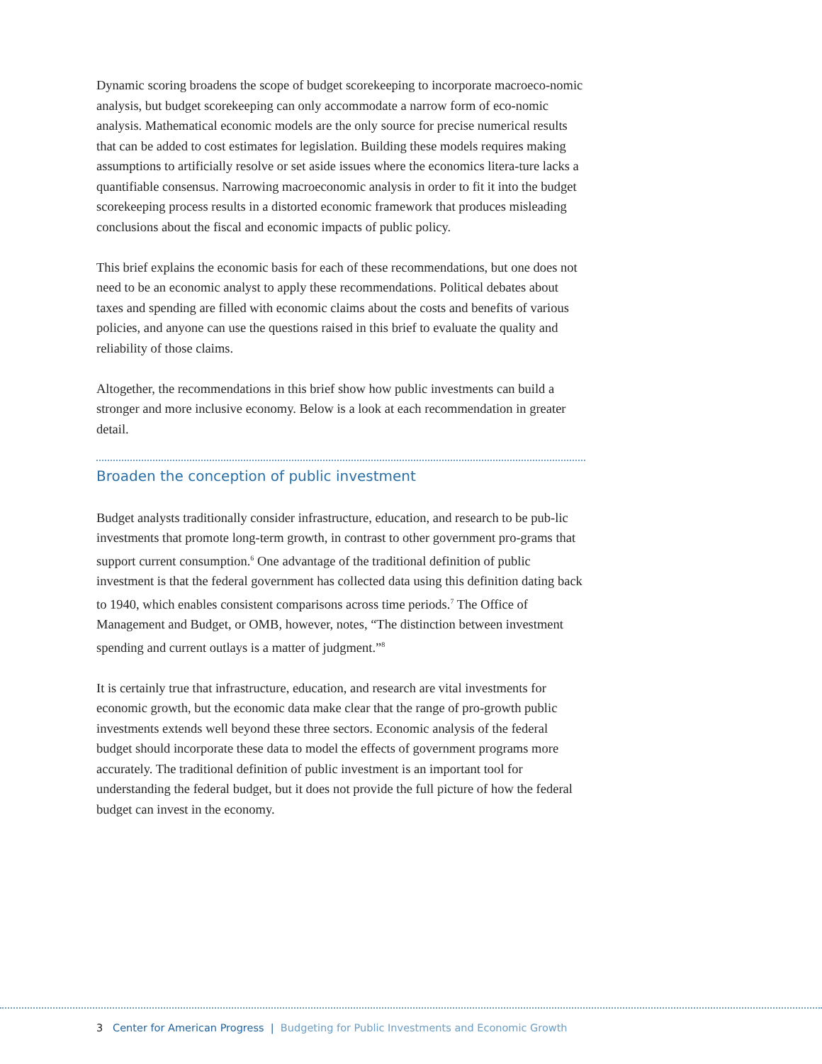Dynamic scoring broadens the scope of budget scorekeeping to incorporate macroeco-nomic analysis, but budget scorekeeping can only accommodate a narrow form of eco-nomic analysis. Mathematical economic models are the only source for precise numerical results that can be added to cost estimates for legislation. Building these models requires making assumptions to artificially resolve or set aside issues where the economics litera-ture lacks a quantifiable consensus. Narrowing macroeconomic analysis in order to fit it into the budget scorekeeping process results in a distorted economic framework that produces misleading conclusions about the fiscal and economic impacts of public policy.
This brief explains the economic basis for each of these recommendations, but one does not need to be an economic analyst to apply these recommendations. Political debates about taxes and spending are filled with economic claims about the costs and benefits of various policies, and anyone can use the questions raised in this brief to evaluate the quality and reliability of those claims.
Altogether, the recommendations in this brief show how public investments can build a stronger and more inclusive economy. Below is a look at each recommendation in greater detail.
Broaden the conception of public investment
Budget analysts traditionally consider infrastructure, education, and research to be pub-lic investments that promote long-term growth, in contrast to other government pro-grams that support current consumption.<sup>6</sup> One advantage of the traditional definition of public investment is that the federal government has collected data using this definition dating back to 1940, which enables consistent comparisons across time periods.<sup>7</sup> The Office of Management and Budget, or OMB, however, notes, “The distinction between investment spending and current outlays is a matter of judgment.”<sup>8</sup>
It is certainly true that infrastructure, education, and research are vital investments for economic growth, but the economic data make clear that the range of pro-growth public investments extends well beyond these three sectors. Economic analysis of the federal budget should incorporate these data to model the effects of government programs more accurately. The traditional definition of public investment is an important tool for understanding the federal budget, but it does not provide the full picture of how the federal budget can invest in the economy.
3 Center for American Progress | Budgeting for Public Investments and Economic Growth